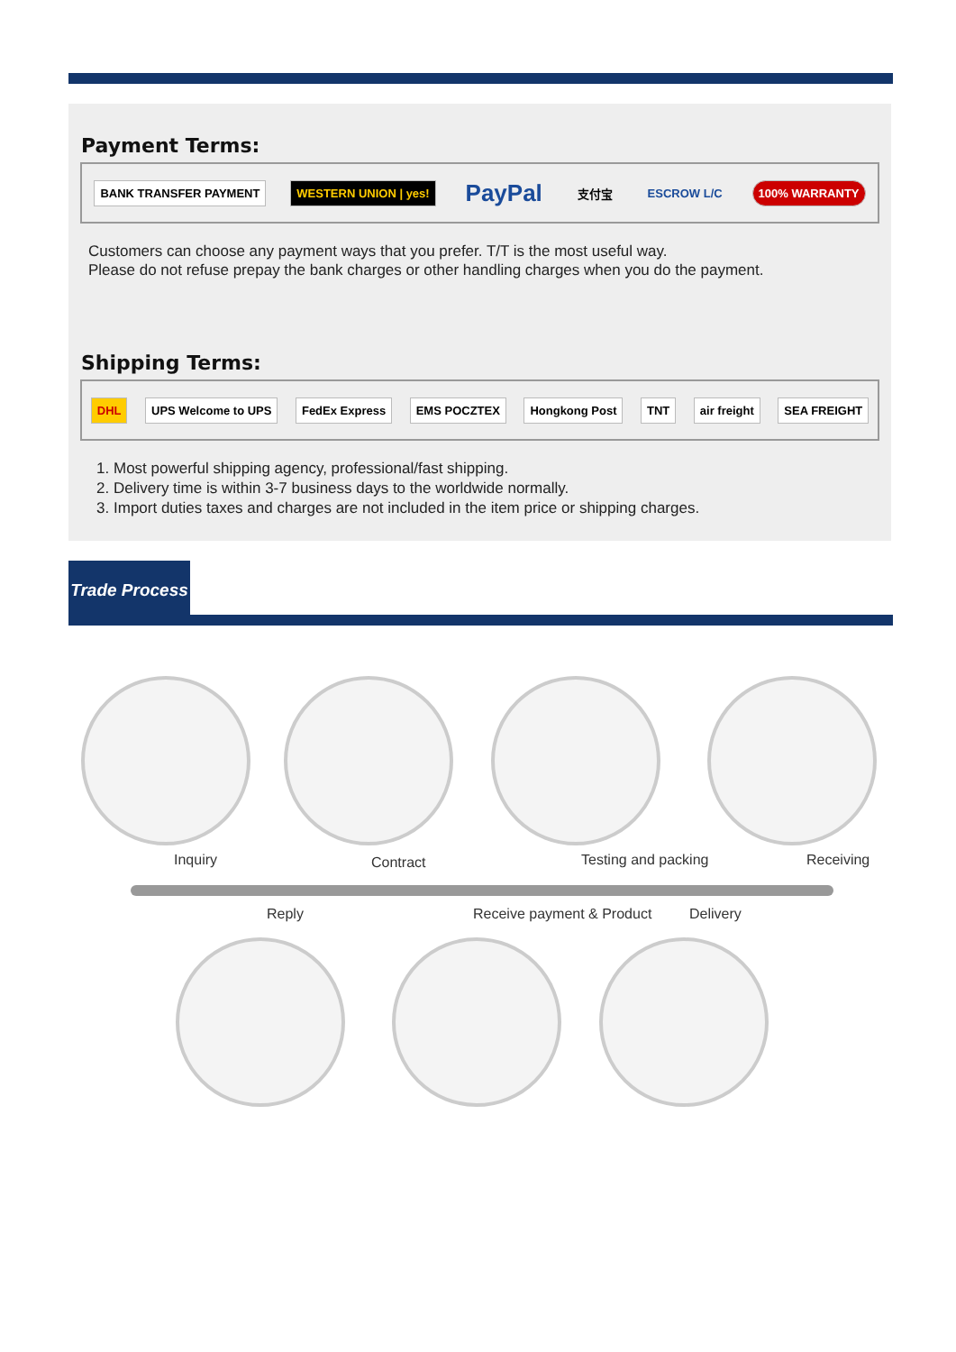Payment Terms:
BANK TRANSFER PAYMENT WESTERN UNION | yes! PayPal 支付宝 ESCROW L/C 100% WARRANTY
Customers can choose any payment ways that you prefer. T/T is the most useful way.
Please do not refuse prepay the bank charges or other handling charges when you do the payment.
Shipping Terms:
DHL UPS Welcome to UPS FedEx Express EMS POCZTEX Hongkong Post TNT air freight SEA FREIGHT
1. Most powerful shipping agency, professional/fast shipping.
2. Delivery time is within 3-7 business days to the worldwide normally.
3. Import duties taxes and charges are not included in the item price or shipping charges.
Trade Process
Inquiry Contract Testing and packing Receiving
Reply Receive payment & Product Delivery